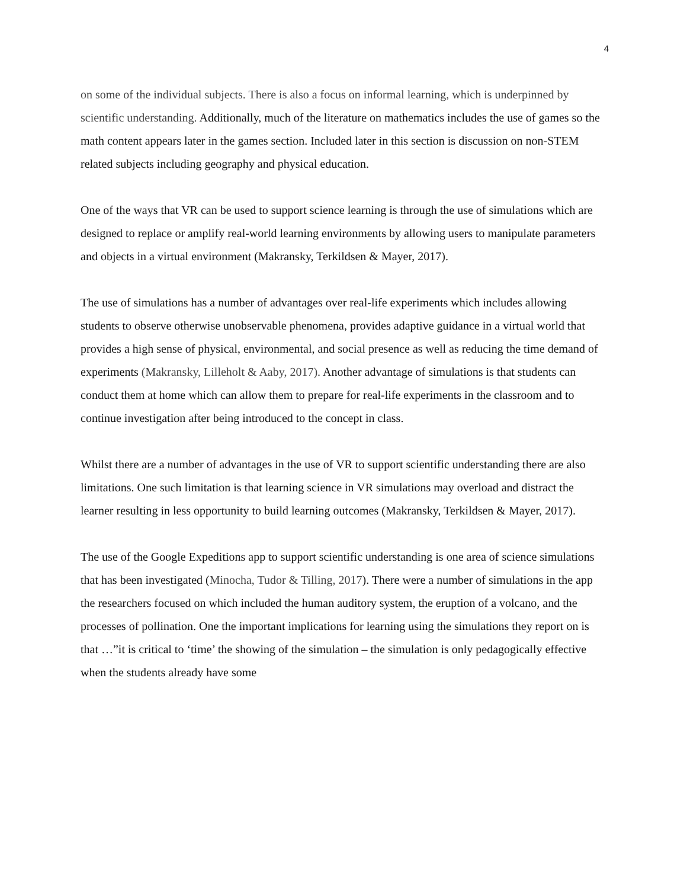4
on some of the individual subjects. There is also a focus on informal learning, which is underpinned by scientific understanding. Additionally, much of the literature on mathematics includes the use of games so the math content appears later in the games section. Included later in this section is discussion on non-STEM related subjects including geography and physical education.
One of the ways that VR can be used to support science learning is through the use of simulations which are designed to replace or amplify real-world learning environments by allowing users to manipulate parameters and objects in a virtual environment (Makransky, Terkildsen & Mayer, 2017).
The use of simulations has a number of advantages over real-life experiments which includes allowing students to observe otherwise unobservable phenomena, provides adaptive guidance in a virtual world that provides a high sense of physical, environmental, and social presence as well as reducing the time demand of experiments (Makransky, Lilleholt & Aaby, 2017). Another advantage of simulations is that students can conduct them at home which can allow them to prepare for real-life experiments in the classroom and to continue investigation after being introduced to the concept in class.
Whilst there are a number of advantages in the use of VR to support scientific understanding there are also limitations. One such limitation is that learning science in VR simulations may overload and distract the learner resulting in less opportunity to build learning outcomes (Makransky, Terkildsen & Mayer, 2017).
The use of the Google Expeditions app to support scientific understanding is one area of science simulations that has been investigated (Minocha, Tudor & Tilling, 2017). There were a number of simulations in the app the researchers focused on which included the human auditory system, the eruption of a volcano, and the processes of pollination. One the important implications for learning using the simulations they report on is that …”it is critical to ‘time’ the showing of the simulation – the simulation is only pedagogically effective when the students already have some